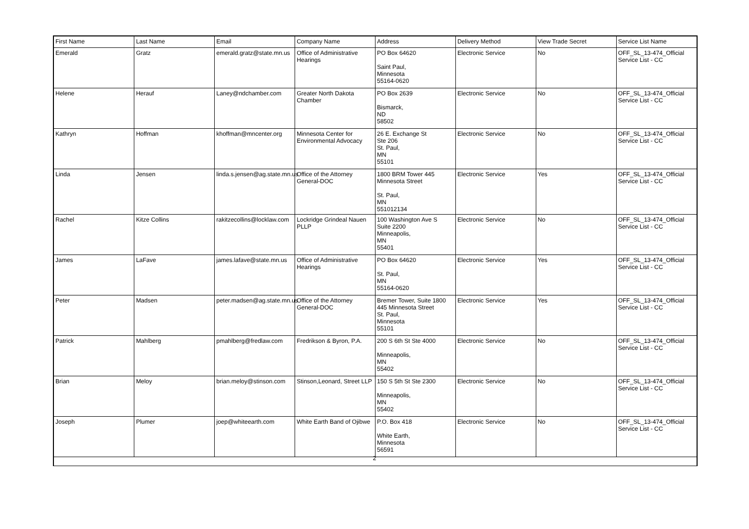| First Name | Last Name | Email | Company Name | Address | Delivery Method | View Trade Secret | Service List Name |
| --- | --- | --- | --- | --- | --- | --- | --- |
| Emerald | Gratz | emerald.gratz@state.mn.us | Office of Administrative Hearings | PO Box 64620 Saint Paul, Minnesota 55164-0620 | Electronic Service | No | OFF_SL_13-474_Official Service List - CC |
| Helene | Herauf | Laney@ndchamber.com | Greater North Dakota Chamber | PO Box 2639 Bismarck, ND 58502 | Electronic Service | No | OFF_SL_13-474_Official Service List - CC |
| Kathryn | Hoffman | khoffman@mncenter.org | Minnesota Center for Environmental Advocacy | 26 E. Exchange St Ste 206 St. Paul, MN 55101 | Electronic Service | No | OFF_SL_13-474_Official Service List - CC |
| Linda | Jensen | linda.s.jensen@ag.state.mn.us | Office of the Attorney General-DOC | 1800 BRM Tower 445 Minnesota Street St. Paul, MN 551012134 | Electronic Service | Yes | OFF_SL_13-474_Official Service List - CC |
| Rachel | Kitze Collins | rakitzecollins@locklaw.com | Lockridge Grindeal Nauen PLLP | 100 Washington Ave S Suite 2200 Minneapolis, MN 55401 | Electronic Service | No | OFF_SL_13-474_Official Service List - CC |
| James | LaFave | james.lafave@state.mn.us | Office of Administrative Hearings | PO Box 64620 St. Paul, MN 55164-0620 | Electronic Service | Yes | OFF_SL_13-474_Official Service List - CC |
| Peter | Madsen | peter.madsen@ag.state.mn.us | Office of the Attorney General-DOC | Bremer Tower, Suite 1800 445 Minnesota Street St. Paul, Minnesota 55101 | Electronic Service | Yes | OFF_SL_13-474_Official Service List - CC |
| Patrick | Mahlberg | pmahlberg@fredlaw.com | Fredrikson & Byron, P.A. | 200 S 6th St Ste 4000 Minneapolis, MN 55402 | Electronic Service | No | OFF_SL_13-474_Official Service List - CC |
| Brian | Meloy | brian.meloy@stinson.com | Stinson,Leonard, Street LLP | 150 S 5th St Ste 2300 Minneapolis, MN 55402 | Electronic Service | No | OFF_SL_13-474_Official Service List - CC |
| Joseph | Plumer | joep@whiteearth.com | White Earth Band of Ojibwe | P.O. Box 418 White Earth, Minnesota 56591 | Electronic Service | No | OFF_SL_13-474_Official Service List - CC |
2